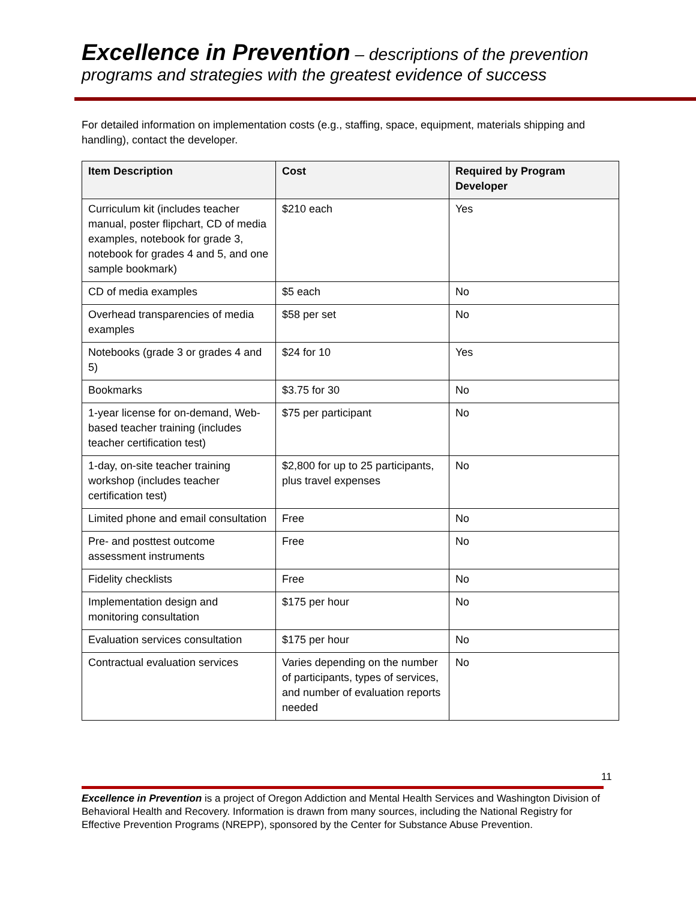Excellence in Prevention – descriptions of the prevention programs and strategies with the greatest evidence of success
For detailed information on implementation costs (e.g., staffing, space, equipment, materials shipping and handling), contact the developer.
| Item Description | Cost | Required by Program Developer |
| --- | --- | --- |
| Curriculum kit (includes teacher manual, poster flipchart, CD of media examples, notebook for grade 3, notebook for grades 4 and 5, and one sample bookmark) | $210 each | Yes |
| CD of media examples | $5 each | No |
| Overhead transparencies of media examples | $58 per set | No |
| Notebooks (grade 3 or grades 4 and 5) | $24 for 10 | Yes |
| Bookmarks | $3.75 for 30 | No |
| 1-year license for on-demand, Web-based teacher training (includes teacher certification test) | $75 per participant | No |
| 1-day, on-site teacher training workshop (includes teacher certification test) | $2,800 for up to 25 participants, plus travel expenses | No |
| Limited phone and email consultation | Free | No |
| Pre- and posttest outcome assessment instruments | Free | No |
| Fidelity checklists | Free | No |
| Implementation design and monitoring consultation | $175 per hour | No |
| Evaluation services consultation | $175 per hour | No |
| Contractual evaluation services | Varies depending on the number of participants, types of services, and number of evaluation reports needed | No |
11
Excellence in Prevention is a project of Oregon Addiction and Mental Health Services and Washington Division of Behavioral Health and Recovery. Information is drawn from many sources, including the National Registry for Effective Prevention Programs (NREPP), sponsored by the Center for Substance Abuse Prevention.